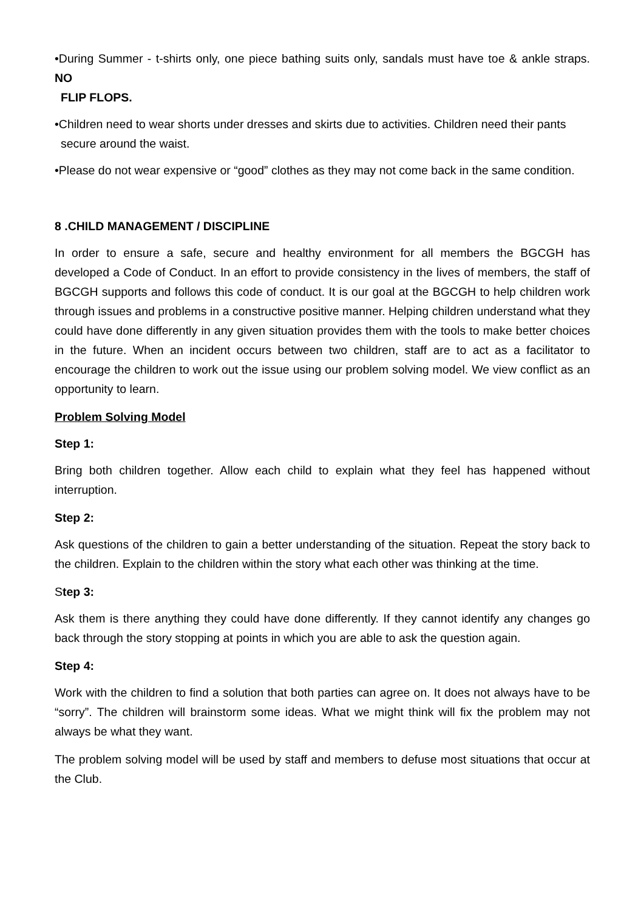•During Summer - t-shirts only, one piece bathing suits only, sandals must have toe & ankle straps. NO
FLIP FLOPS.
•Children need to wear shorts under dresses and skirts due to activities. Children need their pants
secure around the waist.
•Please do not wear expensive or “good” clothes as they may not come back in the same condition.
8 .CHILD MANAGEMENT / DISCIPLINE
In order to ensure a safe, secure and healthy environment for all members the BGCGH has developed a Code of Conduct. In an effort to provide consistency in the lives of members, the staff of BGCGH supports and follows this code of conduct. It is our goal at the BGCGH to help children work through issues and problems in a constructive positive manner. Helping children understand what they could have done differently in any given situation provides them with the tools to make better choices in the future. When an incident occurs between two children, staff are to act as a facilitator to encourage the children to work out the issue using our problem solving model. We view conflict as an opportunity to learn.
Problem Solving Model
Step 1:
Bring both children together. Allow each child to explain what they feel has happened without interruption.
Step 2:
Ask questions of the children to gain a better understanding of the situation. Repeat the story back to the children. Explain to the children within the story what each other was thinking at the time.
Step 3:
Ask them is there anything they could have done differently. If they cannot identify any changes go back through the story stopping at points in which you are able to ask the question again.
Step 4:
Work with the children to find a solution that both parties can agree on. It does not always have to be “sorry”. The children will brainstorm some ideas. What we might think will fix the problem may not always be what they want.
The problem solving model will be used by staff and members to defuse most situations that occur at the Club.